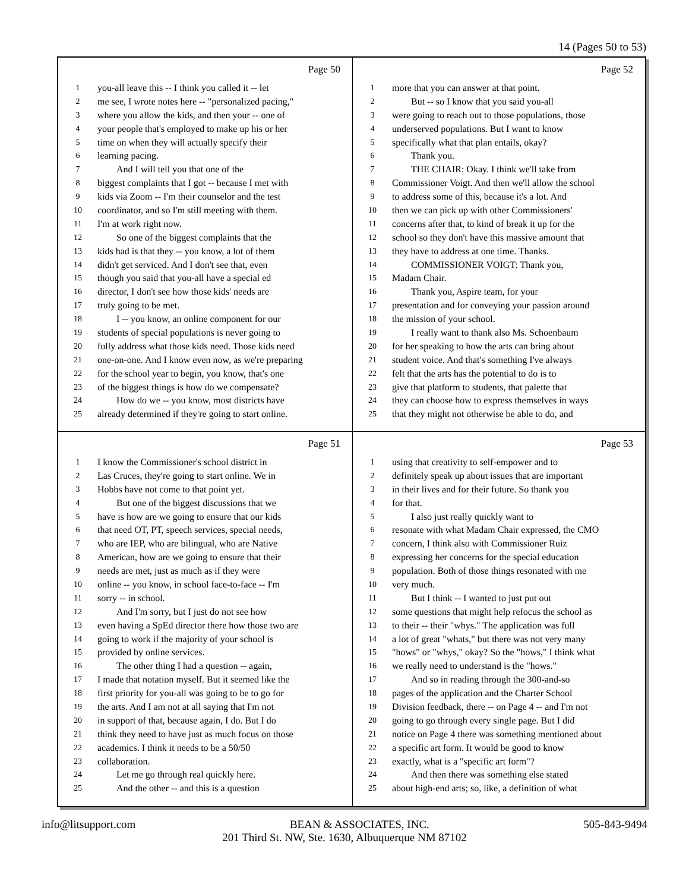14 (Pages 50 to 53)
Page 50
1 you-all leave this -- I think you called it -- let
2 me see, I wrote notes here -- "personalized pacing,"
3 where you allow the kids, and then your -- one of
4 your people that's employed to make up his or her
5 time on when they will actually specify their
6 learning pacing.
7 And I will tell you that one of the
8 biggest complaints that I got -- because I met with
9 kids via Zoom -- I'm their counselor and the test
10 coordinator, and so I'm still meeting with them.
11 I'm at work right now.
12 So one of the biggest complaints that the
13 kids had is that they -- you know, a lot of them
14 didn't get serviced. And I don't see that, even
15 though you said that you-all have a special ed
16 director, I don't see how those kids' needs are
17 truly going to be met.
18 I -- you know, an online component for our
19 students of special populations is never going to
20 fully address what those kids need. Those kids need
21 one-on-one. And I know even now, as we're preparing
22 for the school year to begin, you know, that's one
23 of the biggest things is how do we compensate?
24 How do we -- you know, most districts have
25 already determined if they're going to start online.
Page 52
1 more that you can answer at that point.
2 But -- so I know that you said you-all
3 were going to reach out to those populations, those
4 underserved populations. But I want to know
5 specifically what that plan entails, okay?
6 Thank you.
7 THE CHAIR: Okay. I think we'll take from
8 Commissioner Voigt. And then we'll allow the school
9 to address some of this, because it's a lot. And
10 then we can pick up with other Commissioners'
11 concerns after that, to kind of break it up for the
12 school so they don't have this massive amount that
13 they have to address at one time. Thanks.
14 COMMISSIONER VOIGT: Thank you,
15 Madam Chair.
16 Thank you, Aspire team, for your
17 presentation and for conveying your passion around
18 the mission of your school.
19 I really want to thank also Ms. Schoenbaum
20 for her speaking to how the arts can bring about
21 student voice. And that's something I've always
22 felt that the arts has the potential to do is to
23 give that platform to students, that palette that
24 they can choose how to express themselves in ways
25 that they might not otherwise be able to do, and
Page 51
1 I know the Commissioner's school district in
2 Las Cruces, they're going to start online. We in
3 Hobbs have not come to that point yet.
4 But one of the biggest discussions that we
5 have is how are we going to ensure that our kids
6 that need OT, PT, speech services, special needs,
7 who are IEP, who are bilingual, who are Native
8 American, how are we going to ensure that their
9 needs are met, just as much as if they were
10 online -- you know, in school face-to-face -- I'm
11 sorry -- in school.
12 And I'm sorry, but I just do not see how
13 even having a SpEd director there how those two are
14 going to work if the majority of your school is
15 provided by online services.
16 The other thing I had a question -- again,
17 I made that notation myself. But it seemed like the
18 first priority for you-all was going to be to go for
19 the arts. And I am not at all saying that I'm not
20 in support of that, because again, I do. But I do
21 think they need to have just as much focus on those
22 academics. I think it needs to be a 50/50
23 collaboration.
24 Let me go through real quickly here.
25 And the other -- and this is a question
Page 53
1 using that creativity to self-empower and to
2 definitely speak up about issues that are important
3 in their lives and for their future. So thank you
4 for that.
5 I also just really quickly want to
6 resonate with what Madam Chair expressed, the CMO
7 concern, I think also with Commissioner Ruiz
8 expressing her concerns for the special education
9 population. Both of those things resonated with me
10 very much.
11 But I think -- I wanted to just put out
12 some questions that might help refocus the school as
13 to their -- their "whys." The application was full
14 a lot of great "whats," but there was not very many
15 "hows" or "whys," okay? So the "hows," I think what
16 we really need to understand is the "hows."
17 And so in reading through the 300-and-so
18 pages of the application and the Charter School
19 Division feedback, there -- on Page 4 -- and I'm not
20 going to go through every single page. But I did
21 notice on Page 4 there was something mentioned about
22 a specific art form. It would be good to know
23 exactly, what is a "specific art form"?
24 And then there was something else stated
25 about high-end arts; so, like, a definition of what
info@litsupport.com BEAN & ASSOCIATES, INC. 505-843-9494
201 Third St. NW, Ste. 1630, Albuquerque NM 87102